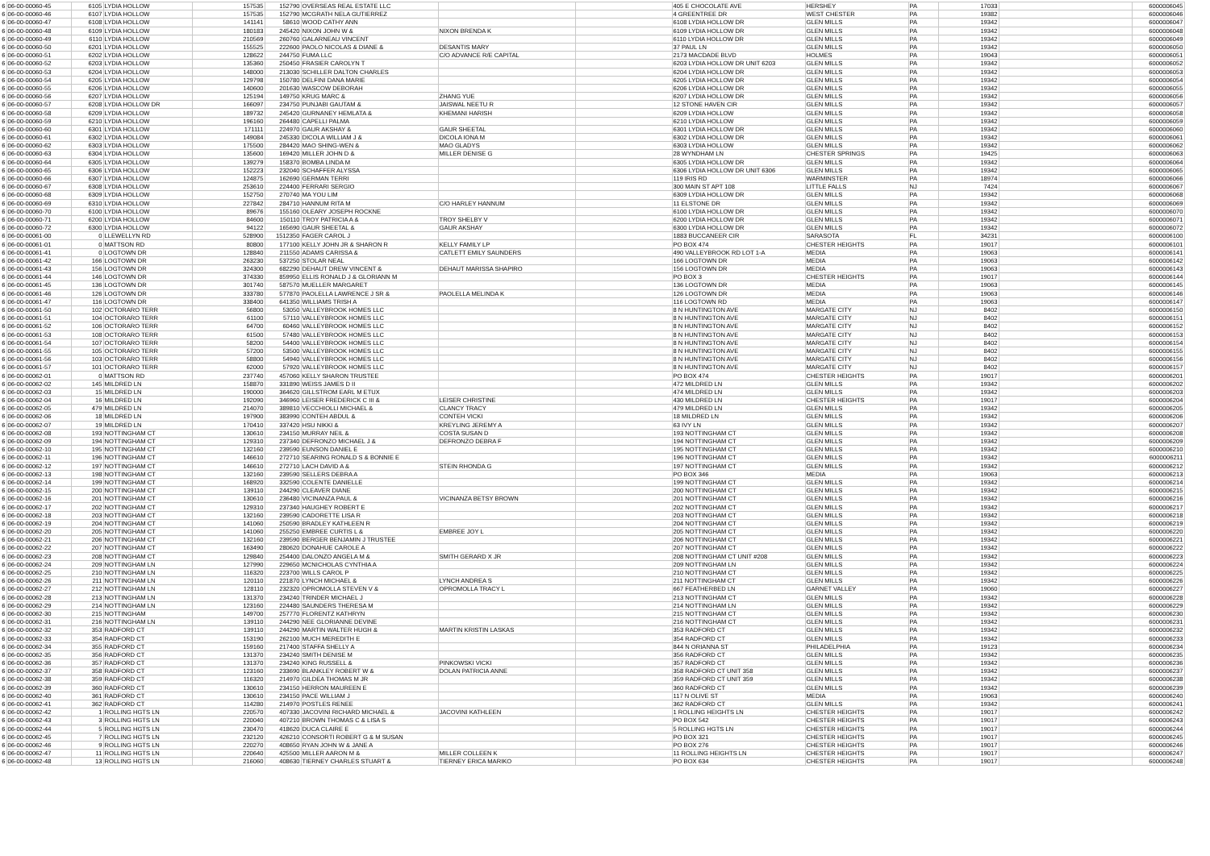| 6 | 06-00-00060-45 | 6105 | LYDIA HOLLOW | 157535 | 152790 | OVERSEAS REAL ESTATE LLC | | | 405 E CHOCOLATE AVE | HERSHEY | PA | 17033 | | 6000006045 |
| 6 | 06-00-00060-46 | 6107 | LYDIA HOLLOW | 157535 | 152790 | MCGRATH NELA GUTIERREZ | | | 4 GREENTREE DR | WEST CHESTER | PA | 19382 | | 6000006046 |
| 6 | 06-00-00060-47 | 6108 | LYDIA HOLLOW | 141141 | 58610 | WOOD CATHY ANN | | | 6108 LYDIA HOLLOW DR | GLEN MILLS | PA | 19342 | | 6000006047 |
| 6 | 06-00-00060-48 | 6109 | LYDIA HOLLOW | 180183 | 245420 | NIXON JOHN W & | NIXON BRENDA K | | 6109 LYDIA HOLLOW DR | GLEN MILLS | PA | 19342 | | 6000006048 |
| 6 | 06-00-00060-49 | 6110 | LYDIA HOLLOW | 210569 | 260760 | GALARNEAU VINCENT | | | 6110 LYDIA HOLLOW DR | GLEN MILLS | PA | 19342 | | 6000006049 |
| 6 | 06-00-00060-50 | 6201 | LYDIA HOLLOW | 155525 | 222600 | PAOLO NICOLAS & DIANE & | DESANTIS MARY | | 37 PAUL LN | GLEN MILLS | PA | 19342 | | 6000006050 |
| 6 | 06-00-00060-51 | 6202 | LYDIA HOLLOW | 128622 | 244750 | FUMA LLC | C/O ADVANCE R/E CAPITAL | | 2173 MACDADE BLVD | HOLMES | PA | 19043 | | 6000006051 |
| 6 | 06-00-00060-52 | 6203 | LYDIA HOLLOW | 135360 | 250450 | FRASIER CAROLYN T | | | 6203 LYDIA HOLLOW DR UNIT 6203 | GLEN MILLS | PA | 19342 | | 6000006052 |
| 6 | 06-00-00060-53 | 6204 | LYDIA HOLLOW | 148000 | 213030 | SCHILLER DALTON CHARLES | | | 6204 LYDIA HOLLOW DR | GLEN MILLS | PA | 19342 | | 6000006053 |
| 6 | 06-00-00060-54 | 6205 | LYDIA HOLLOW | 129798 | 150780 | DELFINI DANA MARIE | | | 6205 LYDIA HOLLOW DR | GLEN MILLS | PA | 19342 | | 6000006054 |
| 6 | 06-00-00060-55 | 6206 | LYDIA HOLLOW | 140600 | 201630 | WASCOW DEBORAH | | | 6206 LYDIA HOLLOW DR | GLEN MILLS | PA | 19342 | | 6000006055 |
| 6 | 06-00-00060-56 | 6207 | LYDIA HOLLOW | 125194 | 149750 | KRUG MARC & | ZHANG YUE | | 6207 LYDIA HOLLOW DR | GLEN MILLS | PA | 19342 | | 6000006056 |
| 6 | 06-00-00060-57 | 6208 | LYDIA HOLLOW DR | 166097 | 234750 | PUNJABI GAUTAM & | JAISWAL NEETU R | | 12 STONE HAVEN CIR | GLEN MILLS | PA | 19342 | | 6000006057 |
| 6 | 06-00-00060-58 | 6209 | LYDIA HOLLOW | 189732 | 245420 | GURNANEY HEMLATA & | KHEMANI HARISH | | 6209 LYDIA HOLLOW | GLEN MILLS | PA | 19342 | | 6000006058 |
| 6 | 06-00-00060-59 | 6210 | LYDIA HOLLOW | 196160 | 264480 | CAPELLI PALMA | | | 6210 LYDIA HOLLOW | GLEN MILLS | PA | 19342 | | 6000006059 |
| 6 | 06-00-00060-60 | 6301 | LYDIA HOLLOW | 171111 | 224970 | GAUR AKSHAY & | GAUR SHEETAL | | 6301 LYDIA HOLLOW DR | GLEN MILLS | PA | 19342 | | 6000006060 |
| 6 | 06-00-00060-61 | 6302 | LYDIA HOLLOW | 149084 | 245330 | DICOLA WILLIAM J & | DICOLA IONA M | | 6302 LYDIA HOLLOW DR | GLEN MILLS | PA | 19342 | | 6000006061 |
| 6 | 06-00-00060-62 | 6303 | LYDIA HOLLOW | 175500 | 284420 | MAO SHING-WEN & | MAO GLADYS | | 6303 LYDIA HOLLOW | GLEN MILLS | PA | 19342 | | 6000006062 |
| 6 | 06-00-00060-63 | 6304 | LYDIA HOLLOW | 135600 | 169420 | MILLER JOHN D & | MILLER DENISE G | | 28 WYNDHAM LN | CHESTER SPRINGS | PA | 19425 | | 6000006063 |
| 6 | 06-00-00060-64 | 6305 | LYDIA HOLLOW | 139279 | 158370 | BOMBA LINDA M | | | 6305 LYDIA HOLLOW DR | GLEN MILLS | PA | 19342 | | 6000006064 |
| 6 | 06-00-00060-65 | 6306 | LYDIA HOLLOW | 152223 | 232040 | SCHAFFER ALYSSA | | | 6306 LYDIA HOLLOW DR UNIT 6306 | GLEN MILLS | PA | 19342 | | 6000006065 |
| 6 | 06-00-00060-66 | 6307 | LYDIA HOLLOW | 124875 | 162690 | GERMAN TERRI | | | 119 IRIS RD | WARMINSTER | PA | 18974 | | 6000006066 |
| 6 | 06-00-00060-67 | 6308 | LYDIA HOLLOW | 253610 | 224400 | FERRARI SERGIO | | | 300 MAIN ST APT 108 | LITTLE FALLS | NJ | 7424 | | 6000006067 |
| 6 | 06-00-00060-68 | 6309 | LYDIA HOLLOW | 152750 | 270740 | MA YOU LIM | | | 6309 LYDIA HOLLOW DR | GLEN MILLS | PA | 19342 | | 6000006068 |
| 6 | 06-00-00060-69 | 6310 | LYDIA HOLLOW | 227842 | 284710 | HANNUM RITA M | C/O HARLEY HANNUM | | 11 ELSTONE DR | GLEN MILLS | PA | 19342 | | 6000006069 |
| 6 | 06-00-00060-70 | 6100 | LYDIA HOLLOW | 89676 | 155160 | OLEARY JOSEPH ROCKNE | | | 6100 LYDIA HOLLOW DR | GLEN MILLS | PA | 19342 | | 6000006070 |
| 6 | 06-00-00060-71 | 6200 | LYDIA HOLLOW | 84600 | 150110 | TROY PATRICIA A & | TROY SHELBY V | | 6200 LYDIA HOLLOW DR | GLEN MILLS | PA | 19342 | | 6000006071 |
| 6 | 06-00-00060-72 | 6300 | LYDIA HOLLOW | 94122 | 165690 | GAUR SHEETAL & | GAUR AKSHAY | | 6300 LYDIA HOLLOW DR | GLEN MILLS | PA | 19342 | | 6000006072 |
| 6 | 06-00-00061-00 | 0 | LLEWELLYN RD | 528900 | 1512350 | FAGER CAROL J | | | 1883 BUCCANEER CIR | SARASOTA | FL | 34231 | | 6000006100 |
| 6 | 06-00-00061-01 | 0 | MATTSON RD | 80800 | 177100 | KELLY JOHN JR & SHARON R | KELLY FAMILY LP | | PO BOX 474 | CHESTER HEIGHTS | PA | 19017 | | 6000006101 |
| 6 | 06-00-00061-41 | 0 | LOGTOWN DR | 128840 | 211550 | ADAMS CARISSA & | CATLETT EMILY SAUNDERS | | 490 VALLEYBROOK RD LOT 1-A | MEDIA | PA | 19063 | | 6000006141 |
| 6 | 06-00-00061-42 | 166 | LOGTOWN DR | 263230 | 537250 | STOLAR NEAL | | | 166 LOGTOWN DR | MEDIA | PA | 19063 | | 6000006142 |
| 6 | 06-00-00061-43 | 156 | LOGTOWN DR | 324300 | 682290 | DEHAUT DREW VINCENT & | DEHAUT MARISSA SHAPIRO | | 156 LOGTOWN DR | MEDIA | PA | 19063 | | 6000006143 |
| 6 | 06-00-00061-44 | 146 | LOGTOWN DR | 374330 | 859950 | ELLIS RONALD J & GLORIANN M | | | PO BOX 3 | CHESTER HEIGHTS | PA | 19017 | | 6000006144 |
| 6 | 06-00-00061-45 | 136 | LOGTOWN DR | 301740 | 587570 | MUELLER MARGARET | | | 136 LOGTOWN DR | MEDIA | PA | 19063 | | 6000006145 |
| 6 | 06-00-00061-46 | 126 | LOGTOWN DR | 333780 | 577870 | PAOLELLA LAWRENCE J SR & | PAOLELLA MELINDA K | | 126 LOGTOWN DR | MEDIA | PA | 19063 | | 6000006146 |
| 6 | 06-00-00061-47 | 116 | LOGTOWN DR | 338400 | 641350 | WILLIAMS TRISH A | | | 116 LOGTOWN RD | MEDIA | PA | 19063 | | 6000006147 |
| 6 | 06-00-00061-50 | 102 | OCTORARO TERR | 56800 | 53050 | VALLEYBROOK HOMES LLC | | | 8 N HUNTINGTON AVE | MARGATE CITY | NJ | 8402 | | 6000006150 |
| 6 | 06-00-00061-51 | 104 | OCTORARO TERR | 61100 | 57110 | VALLEYBROOK HOMES LLC | | | 8 N HUNTINGTON AVE | MARGATE CITY | NJ | 8402 | | 6000006151 |
| 6 | 06-00-00061-52 | 106 | OCTORARO TERR | 64700 | 60460 | VALLEYBROOK HOMES LLC | | | 8 N HUNTINGTON AVE | MARGATE CITY | NJ | 8402 | | 6000006152 |
| 6 | 06-00-00061-53 | 108 | OCTORARO TERR | 61500 | 57480 | VALLEYBROOK HOMES LLC | | | 8 N HUNTINGTON AVE | MARGATE CITY | NJ | 8402 | | 6000006153 |
| 6 | 06-00-00061-54 | 107 | OCTORARO TERR | 58200 | 54400 | VALLEYBROOK HOMES LLC | | | 8 N HUNTINGTON AVE | MARGATE CITY | NJ | 8402 | | 6000006154 |
| 6 | 06-00-00061-55 | 105 | OCTORARO TERR | 57200 | 53500 | VALLEYBROOK HOMES LLC | | | 8 N HUNTINGTON AVE | MARGATE CITY | NJ | 8402 | | 6000006155 |
| 6 | 06-00-00061-56 | 103 | OCTORARO TERR | 58800 | 54940 | VALLEYBROOK HOMES LLC | | | 8 N HUNTINGTON AVE | MARGATE CITY | NJ | 8402 | | 6000006156 |
| 6 | 06-00-00061-57 | 101 | OCTORARO TERR | 62000 | 57920 | VALLEYBROOK HOMES LLC | | | 8 N HUNTINGTON AVE | MARGATE CITY | NJ | 8402 | | 6000006157 |
| 6 | 06-00-00062-01 | 0 | MATTSON RD | 237740 | 457060 | KELLY SHARON TRUSTEE | | | PO BOX 474 | CHESTER HEIGHTS | PA | 19017 | | 6000006201 |
| 6 | 06-00-00062-02 | 145 | MILDRED LN | 158870 | 331890 | WEISS JAMES D II | | | 472 MILDRED LN | GLEN MILLS | PA | 19342 | | 6000006202 |
| 6 | 06-00-00062-03 | 15 | MILDRED LN | 190000 | 364620 | GILLSTROM EARL M ETUX | | | 474 MILDRED LN | GLEN MILLS | PA | 19342 | | 6000006203 |
| 6 | 06-00-00062-04 | 16 | MILDRED LN | 192090 | 346960 | LEISER FREDERICK C III & | LEISER CHRISTINE | | 430 MILDRED LN | CHESTER HEIGHTS | PA | 19017 | | 6000006204 |
| 6 | 06-00-00062-05 | 479 | MILDRED LN | 214070 | 389810 | VECCHIOLLI MICHAEL & | CLANCY TRACY | | 479 MILDRED LN | GLEN MILLS | PA | 19342 | | 6000006205 |
| 6 | 06-00-00062-06 | 18 | MILDRED LN | 197900 | 383990 | CONTEH ABDUL & | CONTEH VICKI | | 18 MILDRED LN | GLEN MILLS | PA | 19342 | | 6000006206 |
| 6 | 06-00-00062-07 | 19 | MILDRED LN | 170410 | 337420 | HSU NIKKI & | KREYLING JEREMY A | | 63 IVY LN | GLEN MILLS | PA | 19342 | | 6000006207 |
| 6 | 06-00-00062-08 | 193 | NOTTINGHAM CT | 130610 | 234150 | MURRAY NEIL & | COSTA SUSAN D | | 193 NOTTINGHAM CT | GLEN MILLS | PA | 19342 | | 6000006208 |
| 6 | 06-00-00062-09 | 194 | NOTTINGHAM CT | 129310 | 237340 | DEFRONZO MICHAEL J & | DEFRONZO DEBRA F | | 194 NOTTINGHAM CT | GLEN MILLS | PA | 19342 | | 6000006209 |
| 6 | 06-00-00062-10 | 195 | NOTTINGHAM CT | 132160 | 239590 | EUNSON DANIEL E | | | 195 NOTTINGHAM CT | GLEN MILLS | PA | 19342 | | 6000006210 |
| 6 | 06-00-00062-11 | 196 | NOTTINGHAM CT | 146610 | 272710 | SEARING RONALD S & BONNIE E | | | 196 NOTTINGHAM CT | GLEN MILLS | PA | 19342 | | 6000006211 |
| 6 | 06-00-00062-12 | 197 | NOTTINGHAM CT | 146610 | 272710 | LACH DAVID A & | STEIN RHONDA G | | 197 NOTTINGHAM CT | GLEN MILLS | PA | 19342 | | 6000006212 |
| 6 | 06-00-00062-13 | 198 | NOTTINGHAM CT | 132160 | 239590 | SELLERS DEBRA A | | | PO BOX 346 | MEDIA | PA | 19063 | | 6000006213 |
| 6 | 06-00-00062-14 | 199 | NOTTINGHAM CT | 168920 | 332590 | COLENTE DANIELLE | | | 199 NOTTINGHAM CT | GLEN MILLS | PA | 19342 | | 6000006214 |
| 6 | 06-00-00062-15 | 200 | NOTTINGHAM CT | 139110 | 244290 | CLEAVER DIANE | | | 200 NOTTINGHAM CT | GLEN MILLS | PA | 19342 | | 6000006215 |
| 6 | 06-00-00062-16 | 201 | NOTTINGHAM CT | 130610 | 236480 | VICINANZA PAUL & | VICINANZA BETSY BROWN | | 201 NOTTINGHAM CT | GLEN MILLS | PA | 19342 | | 6000006216 |
| 6 | 06-00-00062-17 | 202 | NOTTINGHAM CT | 129310 | 237340 | HAUGHEY ROBERT E | | | 202 NOTTINGHAM CT | GLEN MILLS | PA | 19342 | | 6000006217 |
| 6 | 06-00-00062-18 | 203 | NOTTINGHAM CT | 132160 | 239590 | CADORETTE LISA R | | | 203 NOTTINGHAM CT | GLEN MILLS | PA | 19342 | | 6000006218 |
| 6 | 06-00-00062-19 | 204 | NOTTINGHAM CT | 141060 | 250590 | BRADLEY KATHLEEN R | | | 204 NOTTINGHAM CT | GLEN MILLS | PA | 19342 | | 6000006219 |
| 6 | 06-00-00062-20 | 205 | NOTTINGHAM CT | 141060 | 255250 | EMBREE CURTIS L & | EMBREE JOY L | | 205 NOTTINGHAM CT | GLEN MILLS | PA | 19342 | | 6000006220 |
| 6 | 06-00-00062-21 | 206 | NOTTINGHAM CT | 132160 | 239590 | BERGER BENJAMIN J TRUSTEE | | | 206 NOTTINGHAM CT | GLEN MILLS | PA | 19342 | | 6000006221 |
| 6 | 06-00-00062-22 | 207 | NOTTINGHAM CT | 163490 | 280620 | DONAHUE CAROLE A | | | 207 NOTTINGHAM CT | GLEN MILLS | PA | 19342 | | 6000006222 |
| 6 | 06-00-00062-23 | 208 | NOTTINGHAM CT | 129840 | 254400 | DALONZO ANGELA M & | SMITH GERARD X JR | | 208 NOTTINGHAM CT UNIT #208 | GLEN MILLS | PA | 19342 | | 6000006223 |
| 6 | 06-00-00062-24 | 209 | NOTTINGHAM LN | 127990 | 229650 | MCNICHOLAS CYNTHIA A | | | 209 NOTTINGHAM LN | GLEN MILLS | PA | 19342 | | 6000006224 |
| 6 | 06-00-00062-25 | 210 | NOTTINGHAM LN | 116320 | 223700 | WILLS CAROL P | | | 210 NOTTINGHAM CT | GLEN MILLS | PA | 19342 | | 6000006225 |
| 6 | 06-00-00062-26 | 211 | NOTTINGHAM LN | 120110 | 221870 | LYNCH MICHAEL & | LYNCH ANDREA S | | 211 NOTTINGHAM CT | GLEN MILLS | PA | 19342 | | 6000006226 |
| 6 | 06-00-00062-27 | 212 | NOTTINGHAM LN | 128110 | 232320 | OPROMOLLA STEVEN V & | OPROMOLLA TRACY L | | 667 FEATHERBED LN | GARNET VALLEY | PA | 19060 | | 6000006227 |
| 6 | 06-00-00062-28 | 213 | NOTTINGHAM LN | 131370 | 234240 | TRINDER MICHAEL J | | | 213 NOTTINGHAM CT | GLEN MILLS | PA | 19342 | | 6000006228 |
| 6 | 06-00-00062-29 | 214 | NOTTINGHAM LN | 123160 | 224480 | SAUNDERS THERESA M | | | 214 NOTTINGHAM LN | GLEN MILLS | PA | 19342 | | 6000006229 |
| 6 | 06-00-00062-30 | 215 | NOTTINGHAM | 149700 | 257770 | FLORENTZ KATHRYN | | | 215 NOTTINGHAM CT | GLEN MILLS | PA | 19342 | | 6000006230 |
| 6 | 06-00-00062-31 | 216 | NOTTINGHAM LN | 139110 | 244290 | NEE GLORIANNE DEVINE | | | 216 NOTTINGHAM CT | GLEN MILLS | PA | 19342 | | 6000006231 |
| 6 | 06-00-00062-32 | 353 | RADFORD CT | 139110 | 244290 | MARTIN WALTER HUGH & | MARTIN KRISTIN LASKAS | | 353 RADFORD CT | GLEN MILLS | PA | 19342 | | 6000006232 |
| 6 | 06-00-00062-33 | 354 | RADFORD CT | 153190 | 262100 | MUCH MEREDITH E | | | 354 RADFORD CT | GLEN MILLS | PA | 19342 | | 6000006233 |
| 6 | 06-00-00062-34 | 355 | RADFORD CT | 159160 | 217400 | STAFFA SHELLY A | | | 844 N ORIANNA ST | PHILADELPHIA | PA | 19123 | | 6000006234 |
| 6 | 06-00-00062-35 | 356 | RADFORD CT | 131370 | 234240 | SMITH DENISE M | | | 356 RADFORD CT | GLEN MILLS | PA | 19342 | | 6000006235 |
| 6 | 06-00-00062-36 | 357 | RADFORD CT | 131370 | 234240 | KING RUSSELL & | PINKOWSKI VICKI | | 357 RADFORD CT | GLEN MILLS | PA | 19342 | | 6000006236 |
| 6 | 06-00-00062-37 | 358 | RADFORD CT | 123160 | 233690 | BLANKLEY ROBERT W & | DOLAN PATRICIA ANNE | | 358 RADFORD CT UNIT 358 | GLEN MILLS | PA | 19342 | | 6000006237 |
| 6 | 06-00-00062-38 | 359 | RADFORD CT | 116320 | 214970 | GILDEA THOMAS M JR | | | 359 RADFORD CT UNIT 359 | GLEN MILLS | PA | 19342 | | 6000006238 |
| 6 | 06-00-00062-39 | 360 | RADFORD CT | 130610 | 234150 | HERRON MAUREEN E | | | 360 RADFORD CT | GLEN MILLS | PA | 19342 | | 6000006239 |
| 6 | 06-00-00062-40 | 361 | RADFORD CT | 130610 | 234150 | PACE WILLIAM J | | | 117 N OLIVE ST | MEDIA | PA | 19063 | | 6000006240 |
| 6 | 06-00-00062-41 | 362 | RADFORD CT | 114280 | 214970 | POSTLES RENEE | | | 362 RADFORD CT | GLEN MILLS | PA | 19342 | | 6000006241 |
| 6 | 06-00-00062-42 | 1 | ROLLING HGTS LN | 220570 | 407330 | JACOVINI RICHARD MICHAEL & | JACOVINI KATHLEEN | | 1 ROLLING HEIGHTS LN | CHESTER HEIGHTS | PA | 19017 | | 6000006242 |
| 6 | 06-00-00062-43 | 3 | ROLLING HGTS LN | 220040 | 407210 | BROWN THOMAS C & LISA S | | | PO BOX 542 | CHESTER HEIGHTS | PA | 19017 | | 6000006243 |
| 6 | 06-00-00062-44 | 5 | ROLLING HGTS LN | 230470 | 418620 | DUCA CLAIRE E | | | 5 ROLLING HGTS LN | CHESTER HEIGHTS | PA | 19017 | | 6000006244 |
| 6 | 06-00-00062-45 | 7 | ROLLING HGTS LN | 232120 | 426210 | CONSORTI ROBERT G & M SUSAN | | | PO BOX 321 | CHESTER HEIGHTS | PA | 19017 | | 6000006245 |
| 6 | 06-00-00062-46 | 9 | ROLLING HGTS LN | 220270 | 408650 | RYAN JOHN W & JANE A | | | PO BOX 276 | CHESTER HEIGHTS | PA | 19017 | | 6000006246 |
| 6 | 06-00-00062-47 | 11 | ROLLING HGTS LN | 220640 | 425500 | MILLER AARON M & | MILLER COLLEEN K | | 11 ROLLING HEIGHTS LN | CHESTER HEIGHTS | PA | 19017 | | 6000006247 |
| 6 | 06-00-00062-48 | 13 | ROLLING HGTS LN | 216060 | 408630 | TIERNEY CHARLES STUART & | TIERNEY ERICA MARIKO | | PO BOX 634 | CHESTER HEIGHTS | PA | 19017 | | 6000006248 |